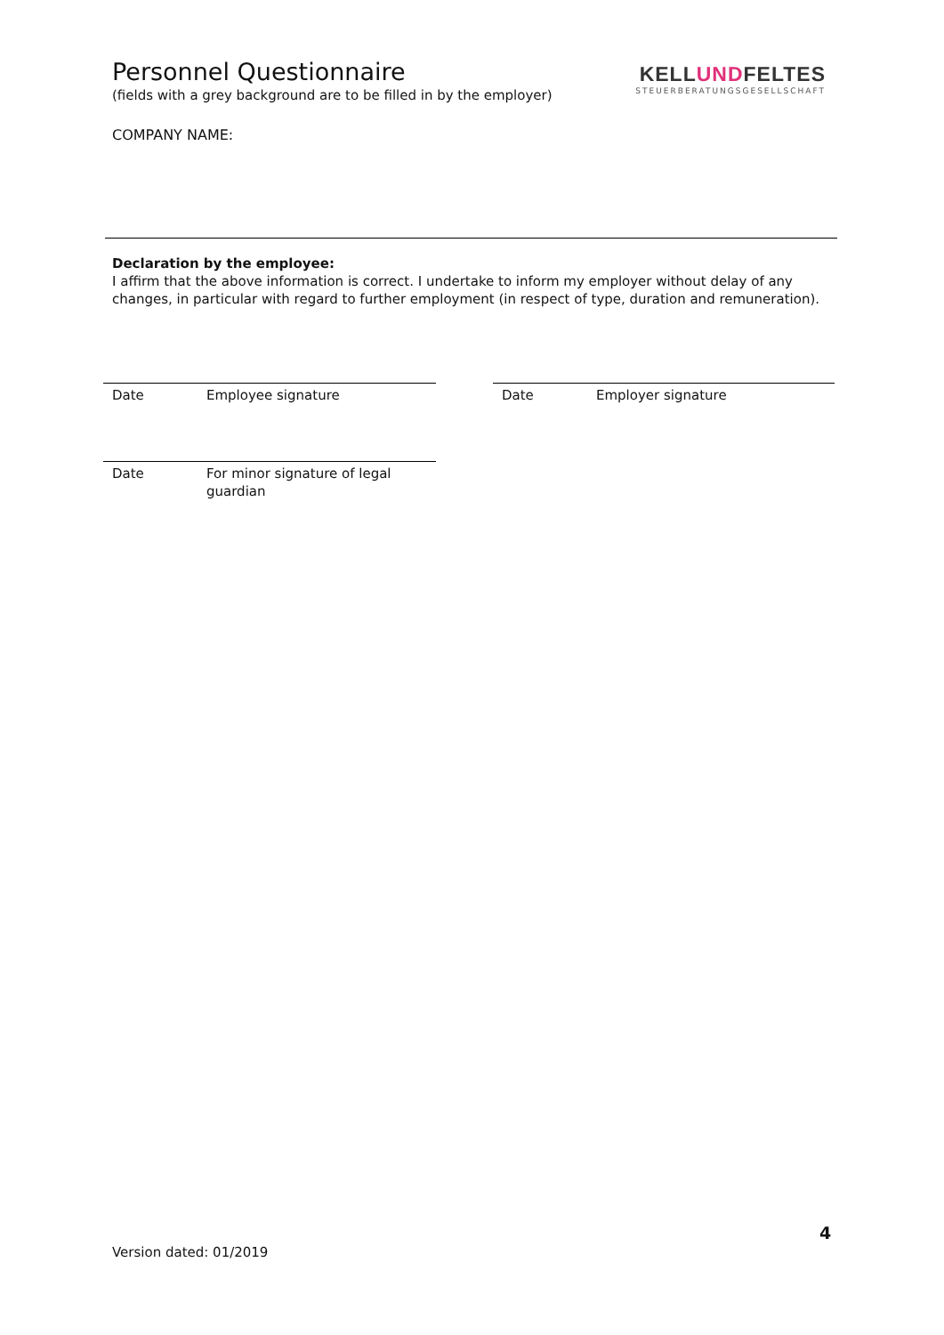Personnel Questionnaire
(fields with a grey background are to be filled in by the employer)
KELLUNDFELTES
STEUERBERATUNGSGESELLSCHAFT
COMPANY NAME:
Declaration by the employee:
I affirm that the above information is correct. I undertake to inform my employer without delay of any changes, in particular with regard to further employment (in respect of type, duration and remuneration).
Date Employee signature Date Employer signature
Date For minor signature of legal
guardian
4
Version dated: 01/2019